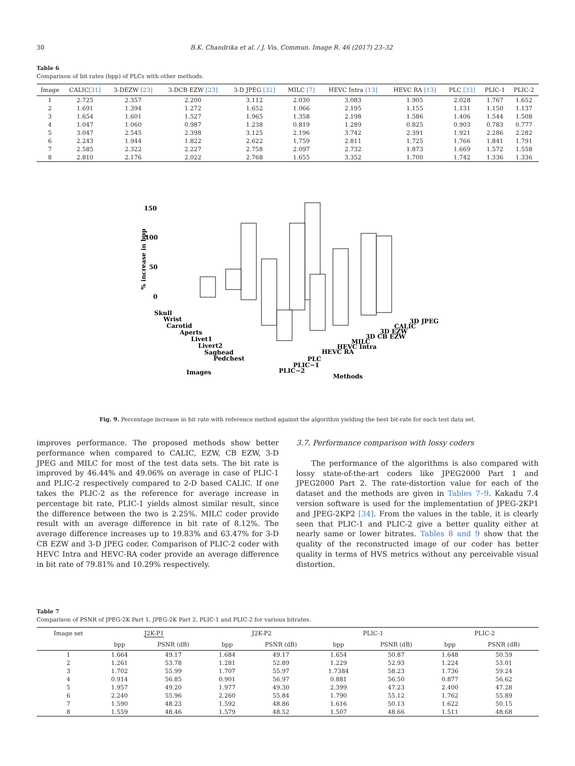30 B.K. Chandrika et al. / J. Vis. Commun. Image R. 46 (2017) 23–32
Table 6
Comparison of bit rates (bpp) of PLCs with other methods.
| Image | CALIC [31] | 3-DEZW [23] | 3-DCB EZW [23] | 3-D JPEG [32] | MILC [7] | HEVC Intra [13] | HEVC RA [13] | PLC [33] | PLIC-1 | PLIC-2 |
| --- | --- | --- | --- | --- | --- | --- | --- | --- | --- | --- |
| 1 | 2.725 | 2.357 | 2.200 | 3.112 | 2.030 | 3.083 | 1.905 | 2.028 | 1.767 | 1.652 |
| 2 | 1.691 | 1.394 | 1.272 | 1.652 | 1.066 | 2.195 | 1.155 | 1.131 | 1.150 | 1.137 |
| 3 | 1.654 | 1.601 | 1.527 | 1.965 | 1.358 | 2.198 | 1.586 | 1.406 | 1.544 | 1.508 |
| 4 | 1.047 | 1.060 | 0.987 | 1.238 | 0.819 | 1.289 | 0.825 | 0.903 | 0.783 | 0.777 |
| 5 | 3.047 | 2.545 | 2.398 | 3.125 | 2.196 | 3.742 | 2.391 | 1.921 | 2.286 | 2.282 |
| 6 | 2.243 | 1.944 | 1.822 | 2.622 | 1.759 | 2.811 | 1.725 | 1.766 | 1.841 | 1.791 |
| 7 | 2.585 | 2.322 | 2.227 | 2.758 | 2.097 | 2.732 | 1.873 | 1.669 | 1.572 | 1.558 |
| 8 | 2.810 | 2.176 | 2.022 | 2.768 | 1.655 | 3.352 | 1.700 | 1.742 | 1.336 | 1.336 |
150
100
50
0
% increase in bpp
Skull
Wrist
Carotid
Aperts
Livet1
Livert2
Saghead
Pedchest
Images
3D JPEG
CALIC
3D EZW
3D CB EZW
MILC
HEVC Intra
HEVC RA
PLC
PLIC−1
PLIC−2
Methods
Fig. 9. Percentage increase in bit rate with reference method against the algorithm yielding the best bit-rate for each test data set.
improves performance. The proposed methods show better performance when compared to CALIC, EZW, CB EZW, 3-D JPEG and MILC for most of the test data sets. The bit rate is improved by 46.44% and 49.06% on average in case of PLIC-1 and PLIC-2 respectively compared to 2-D based CALIC. If one takes the PLIC-2 as the reference for average increase in percentage bit rate, PLIC-1 yields almost similar result, since the difference between the two is 2.25%. MILC coder provide result with an average difference in bit rate of 8.12%. The average difference increases up to 19.83% and 63.47% for 3-D CB EZW and 3-D JPEG coder. Comparison of PLIC-2 coder with HEVC Intra and HEVC-RA coder provide an average difference in bit rate of 79.81% and 10.29% respectively.
3.7. Performance comparison with lossy coders
The performance of the algorithms is also compared with lossy state-of-the-art coders like JPEG2000 Part 1 and JPEG2000 Part 2. The rate-distortion value for each of the dataset and the methods are given in Tables 7–9. Kakadu 7.4 version software is used for the implementation of JPEG-2KP1 and JPEG-2KP2 [34]. From the values in the table, it is clearly seen that PLIC-1 and PLIC-2 give a better quality either at nearly same or lower bitrates. Tables 8 and 9 show that the quality of the reconstructed image of our coder has better quality in terms of HVS metrics without any perceivable visual distortion.
Table 7
Comparison of PSNR of JPEG-2K Part 1, JPEG-2K Part 2, PLIC-1 and PLIC-2 for various bitrates.
| Image set | J2K-P1 | | J2K-P2 | | PLIC-1 | | PLIC-2 | |
| --- | --- | --- | --- | --- | --- | --- | --- | --- |
| | bpp | PSNR (dB) | bpp | PSNR (dB) | bpp | PSNR (dB) | bpp | PSNR (dB) |
| 1 | 1.664 | 49.17 | 1.684 | 49.17 | 1.654 | 50.87 | 1.648 | 50.59 |
| 2 | 1.261 | 53.78 | 1.281 | 52.89 | 1.229 | 52.93 | 1.224 | 53.01 |
| 3 | 1.702 | 55.99 | 1.707 | 55.97 | 1.7384 | 58.23 | 1.736 | 59.24 |
| 4 | 0.914 | 56.85 | 0.901 | 56.97 | 0.881 | 56.50 | 0.877 | 56.62 |
| 5 | 1.957 | 49.20 | 1.977 | 49.30 | 2.399 | 47.23 | 2.400 | 47.28 |
| 6 | 2.240 | 55.96 | 2.260 | 55.84 | 1.790 | 55.12 | 1.762 | 55.89 |
| 7 | 1.590 | 48.23 | 1.592 | 48.86 | 1.616 | 50.13 | 1.622 | 50.15 |
| 8 | 1.559 | 48.46 | 1.579 | 48.52 | 1.507 | 48.66 | 1.511 | 48.68 |